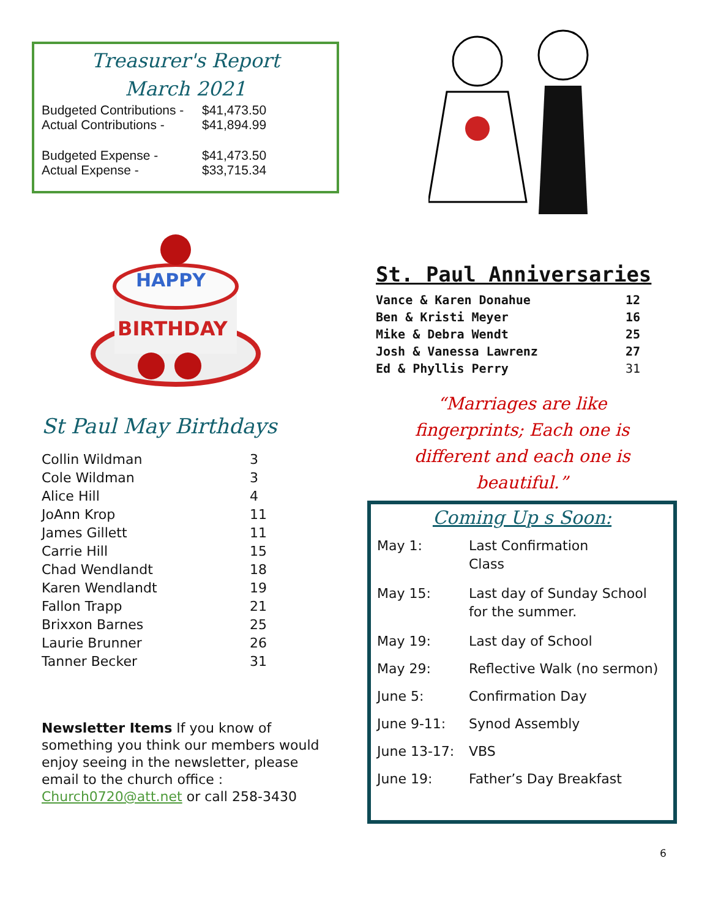Treasurer's Report
March 2021
| Budgeted Contributions - | $41,473.50 |
| Actual Contributions - | $41,894.99 |
| Budgeted Expense - | $41,473.50 |
| Actual Expense - | $33,715.34 |
HAPPY
BIRTHDAY
St Paul May Birthdays
| Collin Wildman | 3 |
| Cole Wildman | 3 |
| Alice Hill | 4 |
| JoAnn Krop | 11 |
| James Gillett | 11 |
| Carrie Hill | 15 |
| Chad Wendlandt | 18 |
| Karen Wendlandt | 19 |
| Fallon Trapp | 21 |
| Brixxon Barnes | 25 |
| Laurie Brunner | 26 |
| Tanner Becker | 31 |
Newsletter Items If you know of something you think our members would enjoy seeing in the newsletter, please email to the church office : Church0720@att.net or call 258-3430
St. Paul Anniversaries
| Vance & Karen Donahue | 12 |
| Ben & Kristi Meyer | 16 |
| Mike & Debra Wendt | 25 |
| Josh & Vanessa Lawrenz | 27 |
| Ed & Phyllis Perry | 31 |
“Marriages are like
fingerprints; Each one is
different and each one is
beautiful.”
Coming Up s Soon:
| May 1: | Last Confirmation Class |
| May 15: | Last day of Sunday School for the summer. |
| May 19: | Last day of School |
| May 29: | Reflective Walk (no sermon) |
| June 5: | Confirmation Day |
| June 9-11: | Synod Assembly |
| June 13-17: | VBS |
| June 19: | Father’s Day Breakfast |
6